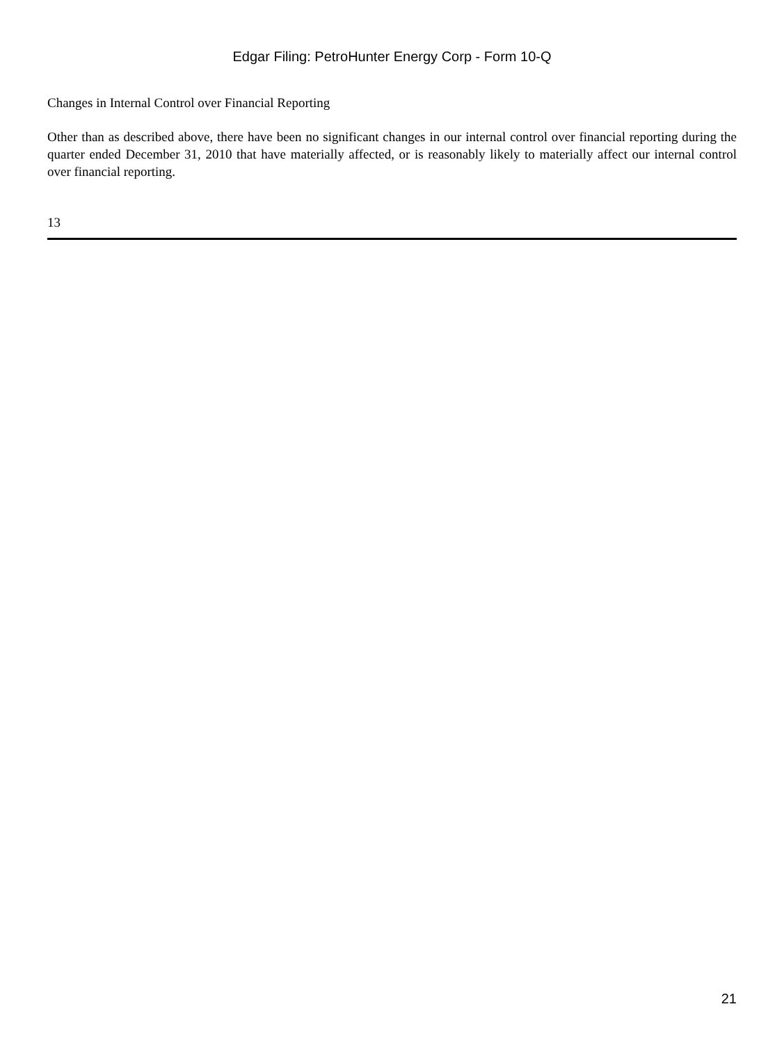Edgar Filing: PetroHunter Energy Corp - Form 10-Q
Changes in Internal Control over Financial Reporting
Other than as described above, there have been no significant changes in our internal control over financial reporting during the quarter ended December 31, 2010 that have materially affected, or is reasonably likely to materially affect our internal control over financial reporting.
13
21